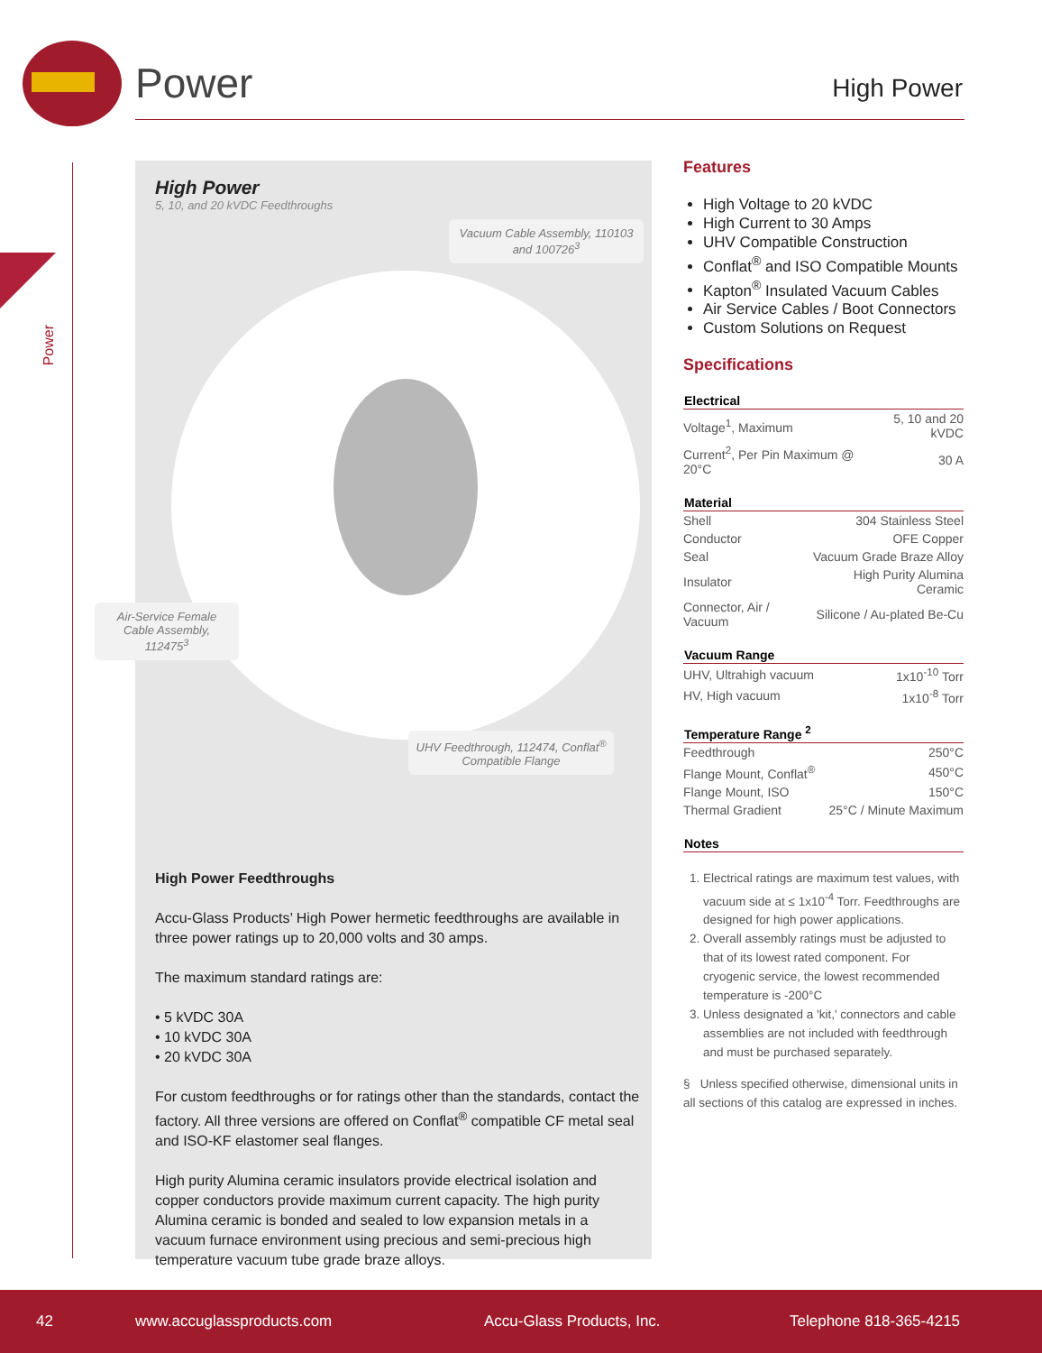Power High Power
Power
High Power
5, 10, and 20 kVDC Feedthroughs
High Power Feedthroughs
Accu-Glass Products’ High Power hermetic feedthroughs are available in three power ratings up to 20,000 volts and 30 amps.
The maximum standard ratings are:
• 5 kVDC 30A
• 10 kVDC 30A
• 20 kVDC 30A
For custom feedthroughs or for ratings other than the standards, contact the factory. All three versions are offered on Conflat<sup>®</sup> compatible CF metal seal and ISO-KF elastomer seal flanges.
High purity Alumina ceramic insulators provide electrical isolation and copper conductors provide maximum current capacity. The high purity Alumina ceramic is bonded and sealed to low expansion metals in a vacuum furnace environment using precious and semi-precious high temperature vacuum tube grade braze alloys.
Vacuum Cable Assembly, 110103 and 100726<sup>3</sup>
Air-Service Female Cable Assembly, 112475<sup>3</sup>
UHV Feedthrough, 112474, Conflat<sup>®</sup> Compatible Flange
Features
High Voltage to 20 kVDC
High Current to 30 Amps
UHV Compatible Construction
Conflat<sup>®</sup> and ISO Compatible Mounts
Kapton<sup>®</sup> Insulated Vacuum Cables
Air Service Cables / Boot Connectors
Custom Solutions on Request
Specifications
| Electrical | |
| --- | --- |
| Voltage<sup>1</sup>, Maximum | 5, 10 and 20 kVDC |
| Current<sup>2</sup>, Per Pin Maximum @ 20°C | 30 A |
| Material | |
| --- | --- |
| Shell | 304 Stainless Steel |
| Conductor | OFE Copper |
| Seal | Vacuum Grade Braze Alloy |
| Insulator | High Purity Alumina Ceramic |
| Connector, Air / Vacuum | Silicone / Au-plated Be-Cu |
| Vacuum Range | |
| --- | --- |
| UHV, Ultrahigh vacuum | 1x10<sup>-10</sup> Torr |
| HV, High vacuum | 1x10<sup>-8</sup> Torr |
| Temperature Range <sup>2</sup> | |
| --- | --- |
| Feedthrough | 250°C |
| Flange Mount, Conflat<sup>®</sup> | 450°C |
| Flange Mount, ISO | 150°C |
| Thermal Gradient | 25°C / Minute Maximum |
| Notes |
| --- |
1. Electrical ratings are maximum test values, with vacuum side at ≤ 1x10<sup>-4</sup> Torr. Feedthroughs are designed for high power applications.
2. Overall assembly ratings must be adjusted to that of its lowest rated component. For cryogenic service, the lowest recommended temperature is -200°C
3. Unless designated a 'kit,' connectors and cable assemblies are not included with feedthrough and must be purchased separately.
§ Unless specified otherwise, dimensional units in all sections of this catalog are expressed in inches.
42 www.accuglassproducts.com Accu-Glass Products, Inc. Telephone 818-365-4215